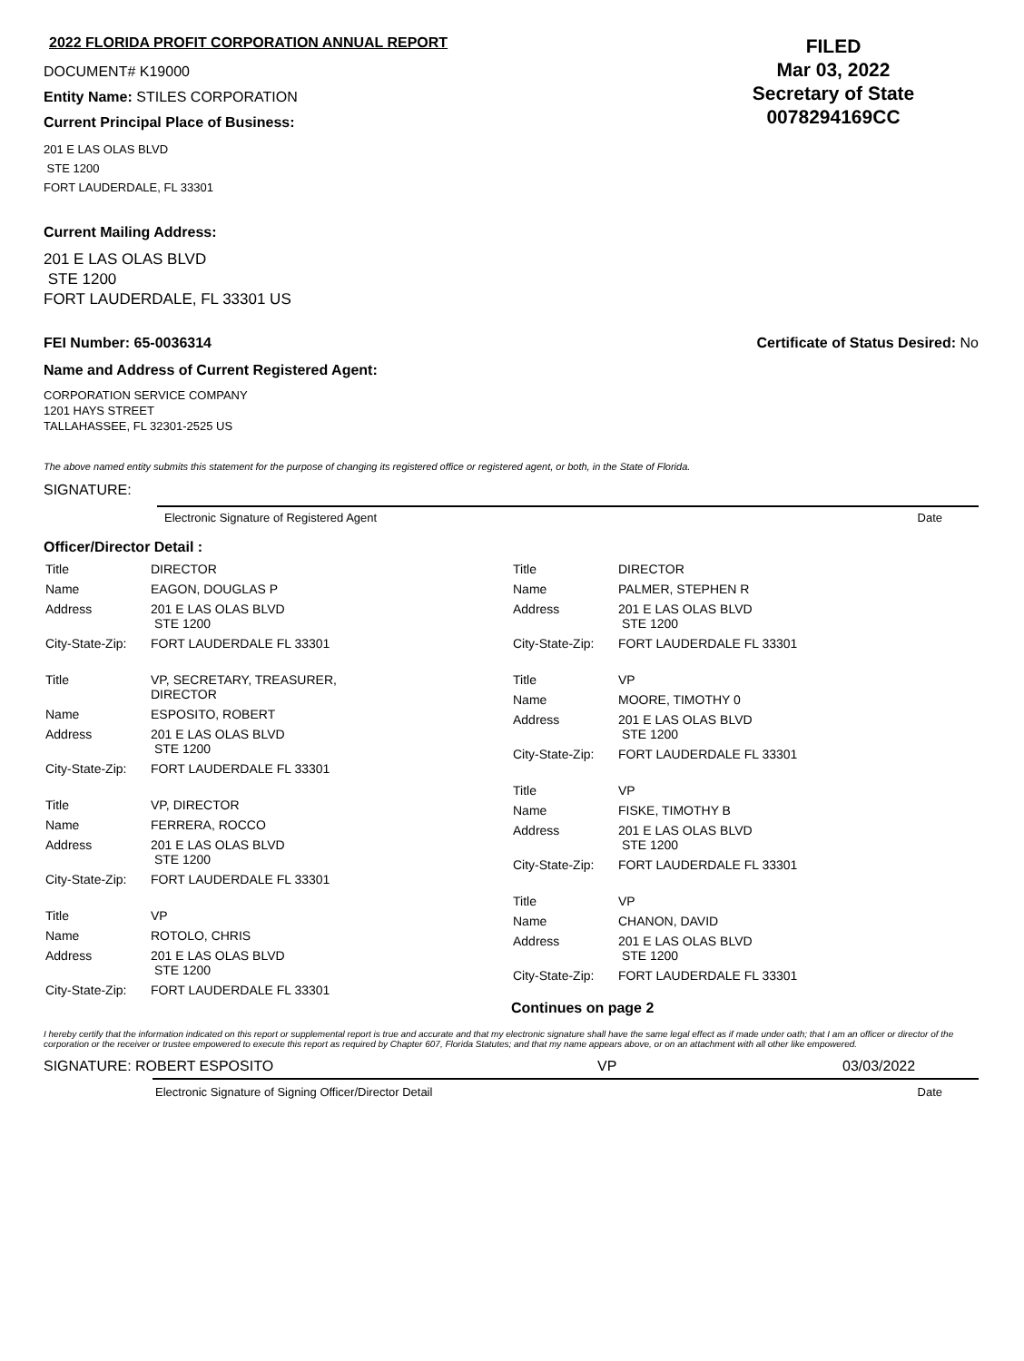2022 FLORIDA PROFIT CORPORATION ANNUAL REPORT
DOCUMENT# K19000
Entity Name: STILES CORPORATION
Current Principal Place of Business:
FILED
Mar 03, 2022
Secretary of State
0078294169CC
201 E LAS OLAS BLVD
STE 1200
FORT LAUDERDALE, FL 33301
Current Mailing Address:
201 E LAS OLAS BLVD
STE 1200
FORT LAUDERDALE, FL 33301 US
FEI Number: 65-0036314 Certificate of Status Desired: No
Name and Address of Current Registered Agent:
CORPORATION SERVICE COMPANY
1201 HAYS STREET
TALLAHASSEE, FL 32301-2525 US
The above named entity submits this statement for the purpose of changing its registered office or registered agent, or both, in the State of Florida.
SIGNATURE:
Electronic Signature of Registered Agent Date
Officer/Director Detail :
| Title | DIRECTOR |
| Name | EAGON, DOUGLAS P |
| Address | 201 E LAS OLAS BLVD STE 1200 |
| City-State-Zip: | FORT LAUDERDALE FL 33301 |
| Title | VP, SECRETARY, TREASURER, DIRECTOR |
| Name | ESPOSITO, ROBERT |
| Address | 201 E LAS OLAS BLVD STE 1200 |
| City-State-Zip: | FORT LAUDERDALE FL 33301 |
| Title | VP, DIRECTOR |
| Name | FERRERA, ROCCO |
| Address | 201 E LAS OLAS BLVD STE 1200 |
| City-State-Zip: | FORT LAUDERDALE FL 33301 |
| Title | VP |
| Name | ROTOLO, CHRIS |
| Address | 201 E LAS OLAS BLVD STE 1200 |
| City-State-Zip: | FORT LAUDERDALE FL 33301 |
| Title | DIRECTOR |
| Name | PALMER, STEPHEN R |
| Address | 201 E LAS OLAS BLVD STE 1200 |
| City-State-Zip: | FORT LAUDERDALE FL 33301 |
| Title | VP |
| Name | MOORE, TIMOTHY 0 |
| Address | 201 E LAS OLAS BLVD STE 1200 |
| City-State-Zip: | FORT LAUDERDALE FL 33301 |
| Title | VP |
| Name | FISKE, TIMOTHY B |
| Address | 201 E LAS OLAS BLVD STE 1200 |
| City-State-Zip: | FORT LAUDERDALE FL 33301 |
| Title | VP |
| Name | CHANON, DAVID |
| Address | 201 E LAS OLAS BLVD STE 1200 |
| City-State-Zip: | FORT LAUDERDALE FL 33301 |
Continues on page 2
I hereby certify that the information indicated on this report or supplemental report is true and accurate and that my electronic signature shall have the same legal effect as if made under oath; that I am an officer or director of the corporation or the receiver or trustee empowered to execute this report as required by Chapter 607, Florida Statutes; and that my name appears above, or on an attachment with all other like empowered.
SIGNATURE: ROBERT ESPOSITO VP 03/03/2022
Electronic Signature of Signing Officer/Director Detail Date